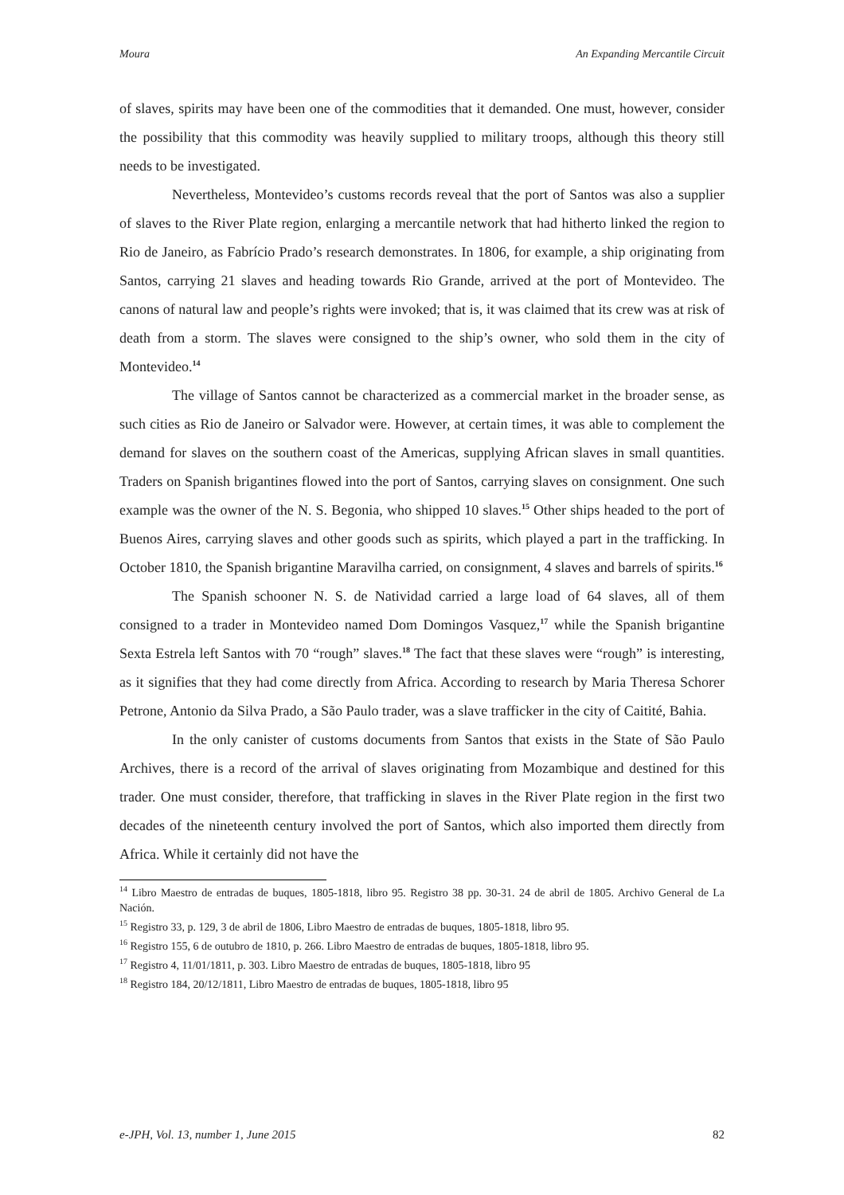Moura An Expanding Mercantile Circuit
of slaves, spirits may have been one of the commodities that it demanded. One must, however, consider the possibility that this commodity was heavily supplied to military troops, although this theory still needs to be investigated.
Nevertheless, Montevideo’s customs records reveal that the port of Santos was also a supplier of slaves to the River Plate region, enlarging a mercantile network that had hitherto linked the region to Rio de Janeiro, as Fabrício Prado’s research demonstrates. In 1806, for example, a ship originating from Santos, carrying 21 slaves and heading towards Rio Grande, arrived at the port of Montevideo. The canons of natural law and people’s rights were invoked; that is, it was claimed that its crew was at risk of death from a storm. The slaves were consigned to the ship’s owner, who sold them in the city of Montevideo.<sup>14</sup>
The village of Santos cannot be characterized as a commercial market in the broader sense, as such cities as Rio de Janeiro or Salvador were. However, at certain times, it was able to complement the demand for slaves on the southern coast of the Americas, supplying African slaves in small quantities. Traders on Spanish brigantines flowed into the port of Santos, carrying slaves on consignment. One such example was the owner of the N. S. Begonia, who shipped 10 slaves.<sup>15</sup> Other ships headed to the port of Buenos Aires, carrying slaves and other goods such as spirits, which played a part in the trafficking. In October 1810, the Spanish brigantine Maravilha carried, on consignment, 4 slaves and barrels of spirits.<sup>16</sup>
The Spanish schooner N. S. de Natividad carried a large load of 64 slaves, all of them consigned to a trader in Montevideo named Dom Domingos Vasquez,<sup>17</sup> while the Spanish brigantine Sexta Estrela left Santos with 70 “rough” slaves.<sup>18</sup> The fact that these slaves were “rough” is interesting, as it signifies that they had come directly from Africa. According to research by Maria Theresa Schorer Petrone, Antonio da Silva Prado, a São Paulo trader, was a slave trafficker in the city of Caitité, Bahia.
In the only canister of customs documents from Santos that exists in the State of São Paulo Archives, there is a record of the arrival of slaves originating from Mozambique and destined for this trader. One must consider, therefore, that trafficking in slaves in the River Plate region in the first two decades of the nineteenth century involved the port of Santos, which also imported them directly from Africa. While it certainly did not have the
<sup>14</sup> Libro Maestro de entradas de buques, 1805-1818, libro 95. Registro 38 pp. 30-31. 24 de abril de 1805. Archivo General de La Nación.
<sup>15</sup> Registro 33, p. 129, 3 de abril de 1806, Libro Maestro de entradas de buques, 1805-1818, libro 95.
<sup>16</sup> Registro 155, 6 de outubro de 1810, p. 266. Libro Maestro de entradas de buques, 1805-1818, libro 95.
<sup>17</sup> Registro 4, 11/01/1811, p. 303. Libro Maestro de entradas de buques, 1805-1818, libro 95
<sup>18</sup> Registro 184, 20/12/1811, Libro Maestro de entradas de buques, 1805-1818, libro 95
e-JPH, Vol. 13, number 1, June 2015 82